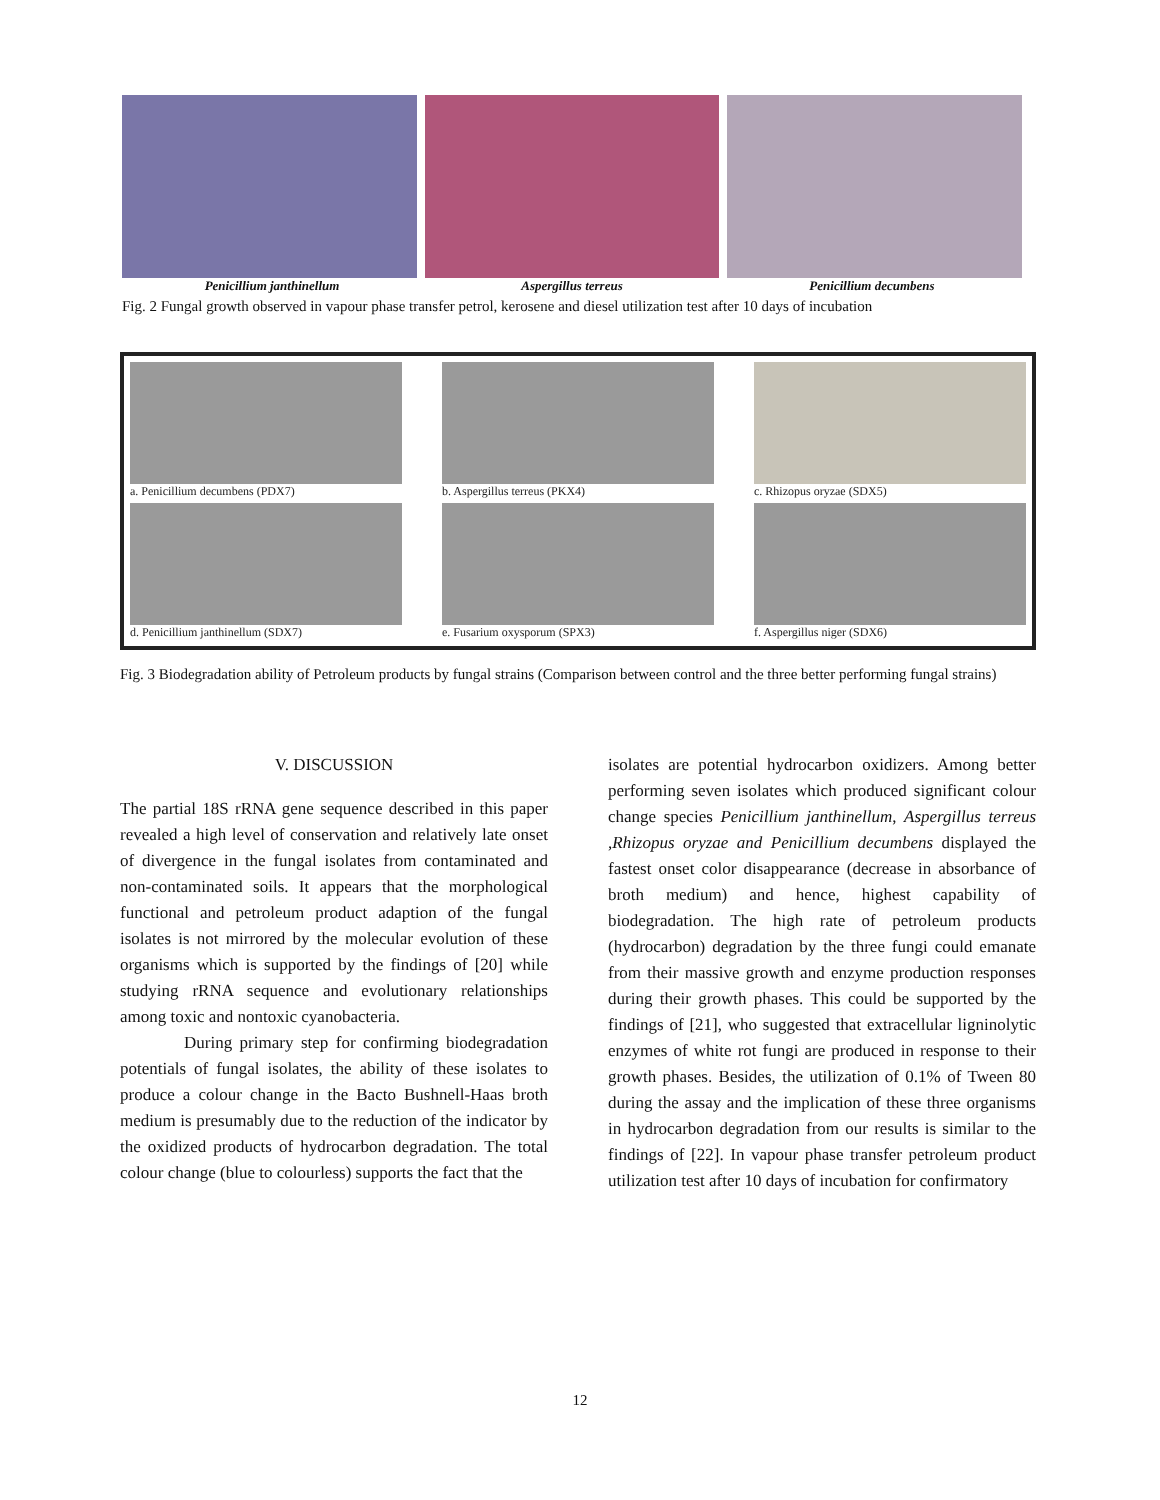Penicillium janthinellum Aspergillus terreus Penicillium decumbens
Fig. 2 Fungal growth observed in vapour phase transfer petrol, kerosene and diesel utilization test after 10 days of incubation
a. Penicillium decumbens (PDX7)
b. Aspergillus terreus (PKX4)
c. Rhizopus oryzae (SDX5)
d. Penicillium janthinellum (SDX7)
e. Fusarium oxysporum (SPX3)
f. Aspergillus niger (SDX6)
Fig. 3 Biodegradation ability of Petroleum products by fungal strains (Comparison between control and the three better performing fungal strains)
V. DISCUSSION
The partial 18S rRNA gene sequence described in this paper revealed a high level of conservation and relatively late onset of divergence in the fungal isolates from contaminated and non-contaminated soils. It appears that the morphological functional and petroleum product adaption of the fungal isolates is not mirrored by the molecular evolution of these organisms which is supported by the findings of [20] while studying rRNA sequence and evolutionary relationships among toxic and nontoxic cyanobacteria.
During primary step for confirming biodegradation potentials of fungal isolates, the ability of these isolates to produce a colour change in the Bacto Bushnell-Haas broth medium is presumably due to the reduction of the indicator by the oxidized products of hydrocarbon degradation. The total colour change (blue to colourless) supports the fact that the
isolates are potential hydrocarbon oxidizers. Among better performing seven isolates which produced significant colour change species Penicillium janthinellum, Aspergillus terreus ,Rhizopus oryzae and Penicillium decumbens displayed the fastest onset color disappearance (decrease in absorbance of broth medium) and hence, highest capability of biodegradation. The high rate of petroleum products (hydrocarbon) degradation by the three fungi could emanate from their massive growth and enzyme production responses during their growth phases. This could be supported by the findings of [21], who suggested that extracellular ligninolytic enzymes of white rot fungi are produced in response to their growth phases. Besides, the utilization of 0.1% of Tween 80 during the assay and the implication of these three organisms in hydrocarbon degradation from our results is similar to the findings of [22]. In vapour phase transfer petroleum product utilization test after 10 days of incubation for confirmatory
12